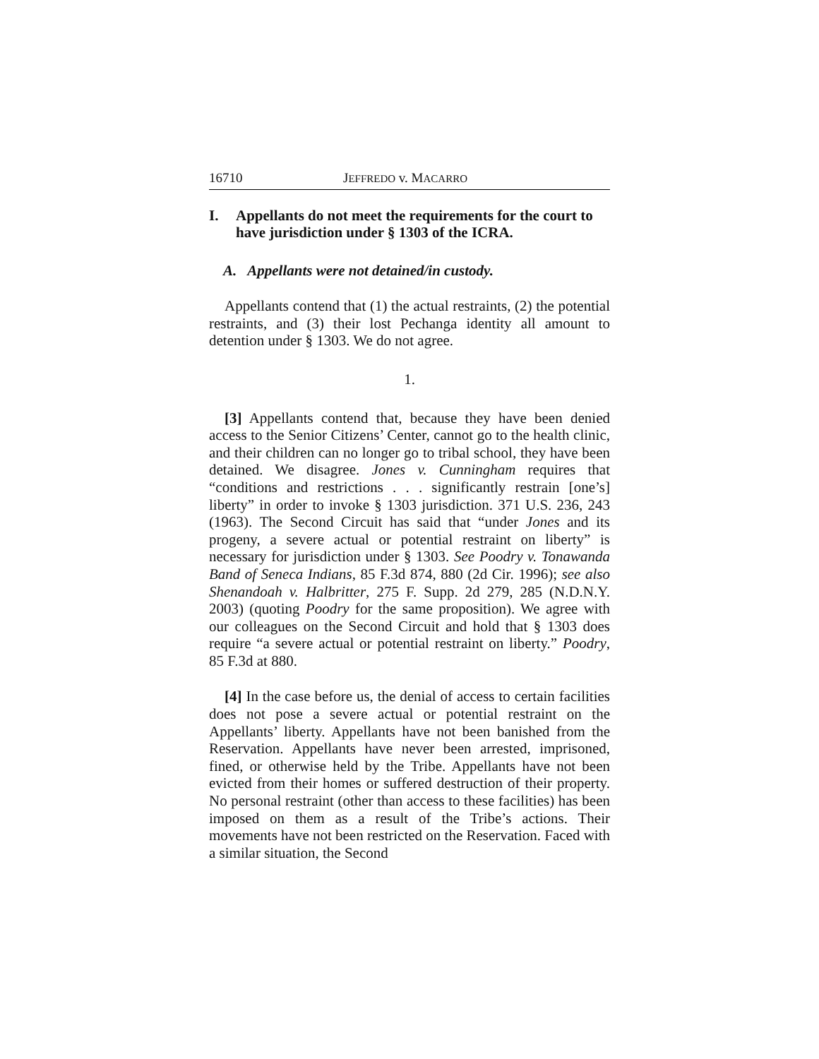16710 JEFFREDO v. MACARRO
I. Appellants do not meet the requirements for the court to have jurisdiction under § 1303 of the ICRA.
A. Appellants were not detained/in custody.
Appellants contend that (1) the actual restraints, (2) the potential restraints, and (3) their lost Pechanga identity all amount to detention under § 1303. We do not agree.
1.
[3] Appellants contend that, because they have been denied access to the Senior Citizens’ Center, cannot go to the health clinic, and their children can no longer go to tribal school, they have been detained. We disagree. Jones v. Cunningham requires that “conditions and restrictions . . . significantly restrain [one’s] liberty” in order to invoke § 1303 jurisdiction. 371 U.S. 236, 243 (1963). The Second Circuit has said that “under Jones and its progeny, a severe actual or potential restraint on liberty” is necessary for jurisdiction under § 1303. See Poodry v. Tonawanda Band of Seneca Indians, 85 F.3d 874, 880 (2d Cir. 1996); see also Shenandoah v. Halbritter, 275 F. Supp. 2d 279, 285 (N.D.N.Y. 2003) (quoting Poodry for the same proposition). We agree with our colleagues on the Second Circuit and hold that § 1303 does require “a severe actual or potential restraint on liberty.” Poodry, 85 F.3d at 880.
[4] In the case before us, the denial of access to certain facilities does not pose a severe actual or potential restraint on the Appellants’ liberty. Appellants have not been banished from the Reservation. Appellants have never been arrested, imprisoned, fined, or otherwise held by the Tribe. Appellants have not been evicted from their homes or suffered destruction of their property. No personal restraint (other than access to these facilities) has been imposed on them as a result of the Tribe’s actions. Their movements have not been restricted on the Reservation. Faced with a similar situation, the Second